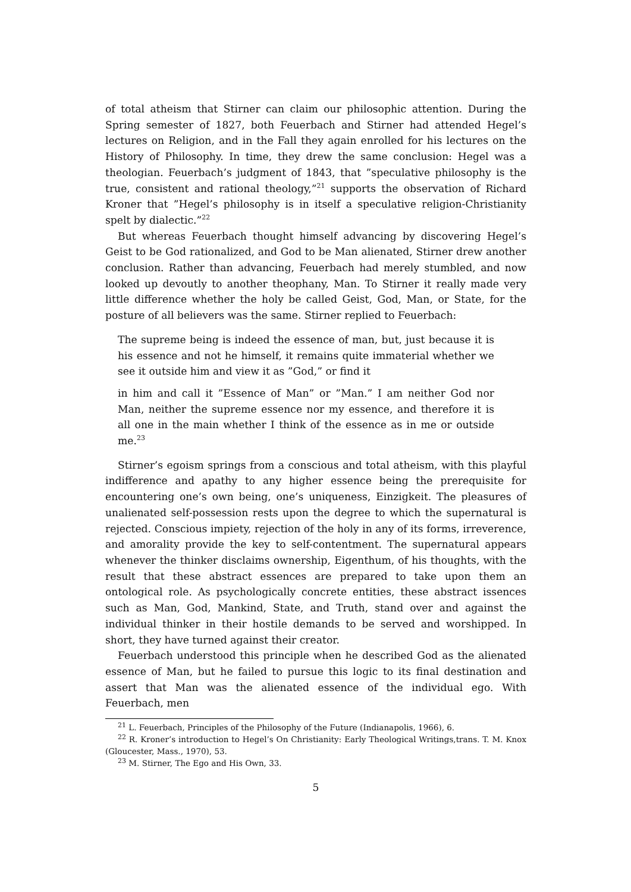of total atheism that Stirner can claim our philosophic attention. During the Spring semester of 1827, both Feuerbach and Stirner had attended Hegel’s lectures on Religion, and in the Fall they again enrolled for his lectures on the History of Philosophy. In time, they drew the same conclusion: Hegel was a theologian. Feuerbach’s judgment of 1843, that ”speculative philosophy is the true, consistent and rational theology,”<sup>21</sup> supports the observation of Richard Kroner that ”Hegel’s philosophy is in itself a speculative religion-Christianity spelt by dialectic.”<sup>22</sup>
But whereas Feuerbach thought himself advancing by discovering Hegel’s Geist to be God rationalized, and God to be Man alienated, Stirner drew another conclusion. Rather than advancing, Feuerbach had merely stumbled, and now looked up devoutly to another theophany, Man. To Stirner it really made very little difference whether the holy be called Geist, God, Man, or State, for the posture of all believers was the same. Stirner replied to Feuerbach:
The supreme being is indeed the essence of man, but, just because it is his essence and not he himself, it remains quite immaterial whether we see it outside him and view it as ”God,” or find it
in him and call it ”Essence of Man” or ”Man.” I am neither God nor Man, neither the supreme essence nor my essence, and therefore it is all one in the main whether I think of the essence as in me or outside me.<sup>23</sup>
Stirner’s egoism springs from a conscious and total atheism, with this playful indifference and apathy to any higher essence being the prerequisite for encountering one’s own being, one’s uniqueness, Einzigkeit. The pleasures of unalienated self-possession rests upon the degree to which the supernatural is rejected. Conscious impiety, rejection of the holy in any of its forms, irreverence, and amorality provide the key to self-contentment. The supernatural appears whenever the thinker disclaims ownership, Eigenthum, of his thoughts, with the result that these abstract essences are prepared to take upon them an ontological role. As psychologically concrete entities, these abstract issences such as Man, God, Mankind, State, and Truth, stand over and against the individual thinker in their hostile demands to be served and worshipped. In short, they have turned against their creator.
Feuerbach understood this principle when he described God as the alienated essence of Man, but he failed to pursue this logic to its final destination and assert that Man was the alienated essence of the individual ego. With Feuerbach, men
<sup>21</sup> L. Feuerbach, Principles of the Philosophy of the Future (Indianapolis, 1966), 6.
<sup>22</sup> R. Kroner’s introduction to Hegel’s On Christianity: Early Theological Writings,trans. T. M. Knox (Gloucester, Mass., 1970), 53.
<sup>23</sup> M. Stirner, The Ego and His Own, 33.
5